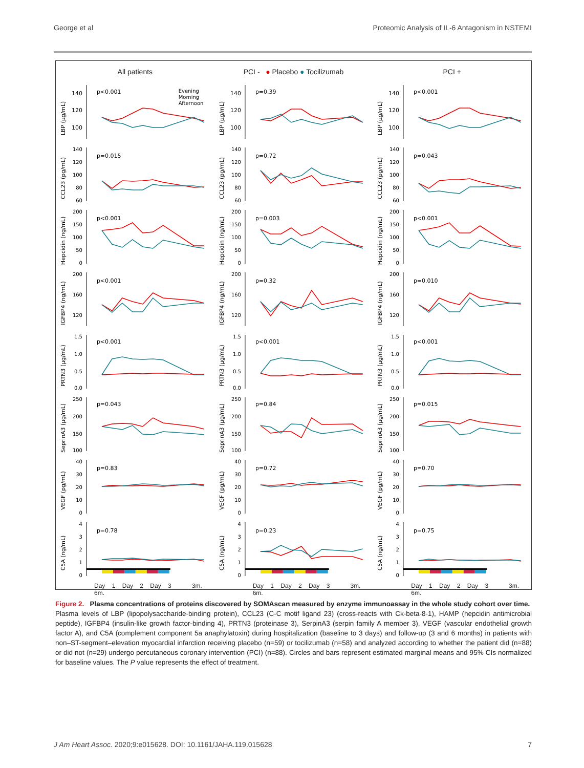George et al Proteomic Analysis of IL-6 Antagonism in NSTEMI
All patients
PCI - ● Placebo ● Tocilizumab
PCI +
LBP (µg/mL)
140
120
100
p<0.001
Evening
Morning
Afternoon
LBP (µg/mL)
140
120
100
p=0.39
LBP (µg/mL)
140
120
100
p<0.001
CCL23 (pg/mL)
140
120
100
80
60
p=0.015
CCL23 (pg/mL)
140
120
100
80
60
p=0.72
CCL23 (pg/mL)
140
120
100
80
60
p=0.043
Hepcidin (ng/mL)
200
150
100
50
0
p<0.001
Hepcidin (ng/mL)
200
150
100
50
0
p=0.003
Hepcidin (ng/mL)
200
150
100
50
0
p<0.001
IGFBP4 (ng/mL)
200
160
120
p<0.001
IGFBP4 (ng/mL)
200
160
120
p=0.32
IGFBP4 (ng/mL)
200
160
120
p=0.010
PRTN3 (µg/mL)
1.5
1.0
0.5
0.0
p<0.001
PRTN3 (µg/mL)
1.5
1.0
0.5
0.0
p<0.001
PRTN3 (µg/mL)
1.5
1.0
0.5
0.0
p<0.001
SeprinA3 (µg/mL)
250
200
150
100
p=0.043
SeprinA3 (µg/mL)
250
200
150
100
p=0.84
SeprinA3 (µg/mL)
250
200
150
100
p=0.015
VEGF (pg/mL)
40
30
20
10
0
p=0.83
VEGF (pg/mL)
40
30
20
10
0
p=0.72
VEGF (pg/mL)
40
30
20
10
0
p=0.70
C5A (ng/mL)
4
3
2
1
0
p=0.78
C5A (ng/mL)
4
3
2
1
0
p=0.23
C5A (ng/mL)
4
3
2
1
0
p=0.75
Day 1 Day 2 Day 3 3m. 6m. Day 1 Day 2 Day 3 3m. 6m. Day 1 Day 2 Day 3 3m. 6m.
Figure 2. Plasma concentrations of proteins discovered by SOMAscan measured by enzyme immunoassay in the whole study cohort over time.
Plasma levels of LBP (lipopolysaccharide-binding protein), CCL23 (C-C motif ligand 23) (cross-reacts with Ck-beta-8-1), HAMP (hepcidin antimicrobial peptide), IGFBP4 (insulin-like growth factor-binding 4), PRTN3 (proteinase 3), SerpinA3 (serpin family A member 3), VEGF (vascular endothelial growth factor A), and C5A (complement component 5a anaphylatoxin) during hospitalization (baseline to 3 days) and follow-up (3 and 6 months) in patients with non–ST-segment–elevation myocardial infarction receiving placebo (n=59) or tocilizumab (n=58) and analyzed according to whether the patient did (n=88) or did not (n=29) undergo percutaneous coronary intervention (PCI) (n=88). Circles and bars represent estimated marginal means and 95% CIs normalized for baseline values. The P value represents the effect of treatment.
J Am Heart Assoc. 2020;9:e015628. DOI: 10.1161/JAHA.119.015628 7